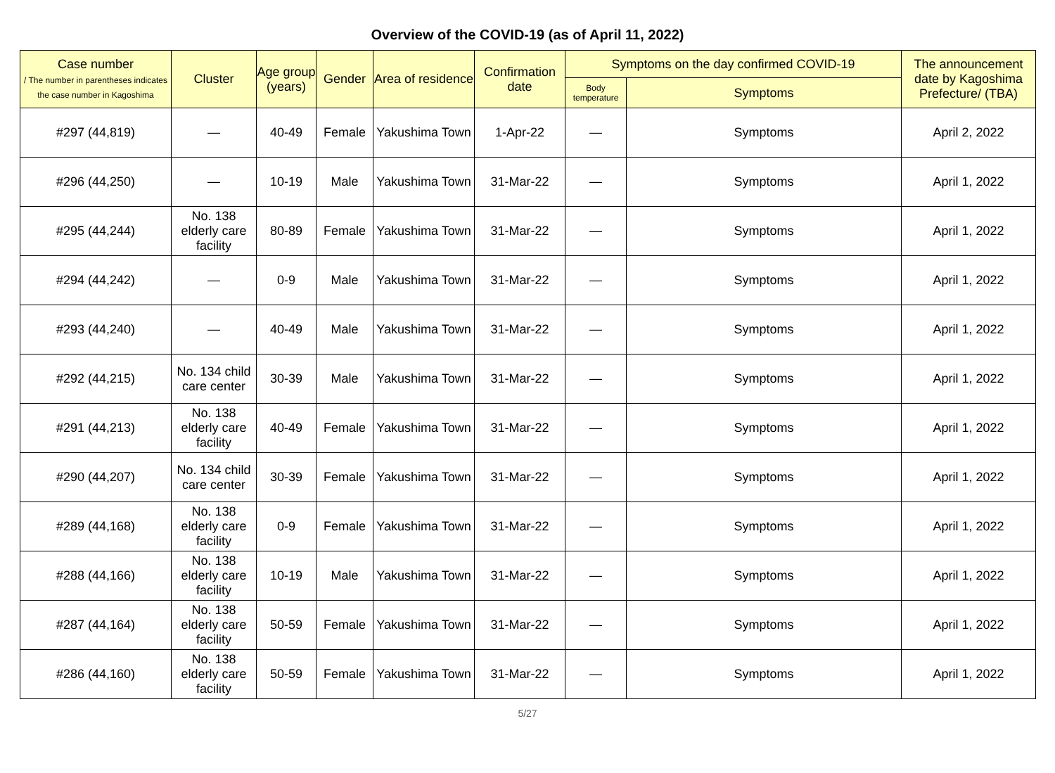Overview of the COVID-19 (as of April 11, 2022)
| Case number / The number in parentheses indicates the case number in Kagoshima | Cluster | Age group (years) | Gender | Area of residence | Confirmation date | Symptoms on the day confirmed COVID-19 | | The announcement date by Kagoshima Prefecture/ (TBA) |
| --- | --- | --- | --- | --- | --- | --- | --- | --- |
| | | | | | | Body temperature | Symptoms | |
| #297 (44,819) | — | 40-49 | Female | Yakushima Town | 1-Apr-22 | — | Symptoms | April 2, 2022 |
| #296 (44,250) | — | 10-19 | Male | Yakushima Town | 31-Mar-22 | — | Symptoms | April 1, 2022 |
| #295 (44,244) | No. 138 elderly care facility | 80-89 | Female | Yakushima Town | 31-Mar-22 | — | Symptoms | April 1, 2022 |
| #294 (44,242) | — | 0-9 | Male | Yakushima Town | 31-Mar-22 | — | Symptoms | April 1, 2022 |
| #293 (44,240) | — | 40-49 | Male | Yakushima Town | 31-Mar-22 | — | Symptoms | April 1, 2022 |
| #292 (44,215) | No. 134 child care center | 30-39 | Male | Yakushima Town | 31-Mar-22 | — | Symptoms | April 1, 2022 |
| #291 (44,213) | No. 138 elderly care facility | 40-49 | Female | Yakushima Town | 31-Mar-22 | — | Symptoms | April 1, 2022 |
| #290 (44,207) | No. 134 child care center | 30-39 | Female | Yakushima Town | 31-Mar-22 | — | Symptoms | April 1, 2022 |
| #289 (44,168) | No. 138 elderly care facility | 0-9 | Female | Yakushima Town | 31-Mar-22 | — | Symptoms | April 1, 2022 |
| #288 (44,166) | No. 138 elderly care facility | 10-19 | Male | Yakushima Town | 31-Mar-22 | — | Symptoms | April 1, 2022 |
| #287 (44,164) | No. 138 elderly care facility | 50-59 | Female | Yakushima Town | 31-Mar-22 | — | Symptoms | April 1, 2022 |
| #286 (44,160) | No. 138 elderly care facility | 50-59 | Female | Yakushima Town | 31-Mar-22 | — | Symptoms | April 1, 2022 |
5/27